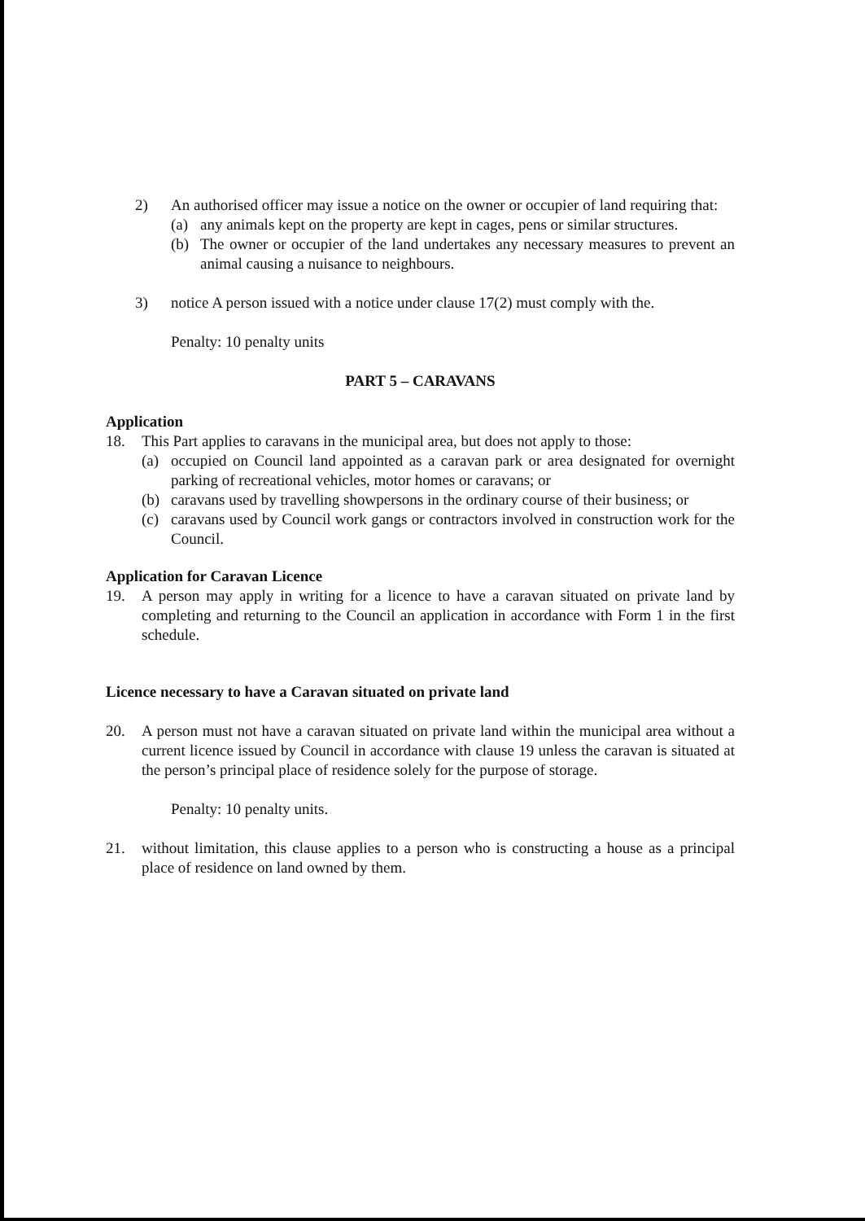2) An authorised officer may issue a notice on the owner or occupier of land requiring that:
(a) any animals kept on the property are kept in cages, pens or similar structures.
(b) The owner or occupier of the land undertakes any necessary measures to prevent an animal causing a nuisance to neighbours.
3) notice A person issued with a notice under clause 17(2) must comply with the.
Penalty: 10 penalty units
PART 5 – CARAVANS
Application
18. This Part applies to caravans in the municipal area, but does not apply to those:
(a) occupied on Council land appointed as a caravan park or area designated for overnight parking of recreational vehicles, motor homes or caravans; or
(b) caravans used by travelling showpersons in the ordinary course of their business; or
(c) caravans used by Council work gangs or contractors involved in construction work for the Council.
Application for Caravan Licence
19. A person may apply in writing for a licence to have a caravan situated on private land by completing and returning to the Council an application in accordance with Form 1 in the first schedule.
Licence necessary to have a Caravan situated on private land
20. A person must not have a caravan situated on private land within the municipal area without a current licence issued by Council in accordance with clause 19 unless the caravan is situated at the person’s principal place of residence solely for the purpose of storage.
Penalty: 10 penalty units.
21. without limitation, this clause applies to a person who is constructing a house as a principal place of residence on land owned by them.